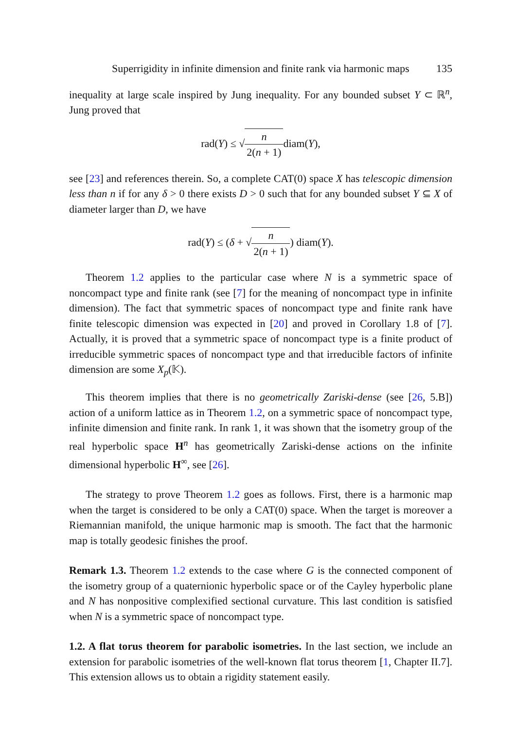Superrigidity in infinite dimension and finite rank via harmonic maps 135
inequality at large scale inspired by Jung inequality. For any bounded subset Y ⊂ ℝ<sup>n</sup>, Jung proved that
rad(Y) ≤ √n 2(n + 1) diam(Y),
see [23] and references therein. So, a complete CAT(0) space X has telescopic dimension less than n if for any δ > 0 there exists D > 0 such that for any bounded subset Y ⊆ X of diameter larger than D, we have
rad(Y) ≤ (δ + √n 2(n + 1)) diam(Y).
Theorem 1.2 applies to the particular case where N is a symmetric space of noncompact type and finite rank (see [7] for the meaning of noncompact type in infinite dimension). The fact that symmetric spaces of noncompact type and finite rank have finite telescopic dimension was expected in [20] and proved in Corollary 1.8 of [7]. Actually, it is proved that a symmetric space of noncompact type is a finite product of irreducible symmetric spaces of noncompact type and that irreducible factors of infinite dimension are some X<sub>p</sub>(𝕂).
This theorem implies that there is no geometrically Zariski-dense (see [26, 5.B]) action of a uniform lattice as in Theorem 1.2, on a symmetric space of noncompact type, infinite dimension and finite rank. In rank 1, it was shown that the isometry group of the real hyperbolic space H<sup>n</sup> has geometrically Zariski-dense actions on the infinite dimensional hyperbolic H<sup>∞</sup>, see [26].
The strategy to prove Theorem 1.2 goes as follows. First, there is a harmonic map when the target is considered to be only a CAT(0) space. When the target is moreover a Riemannian manifold, the unique harmonic map is smooth. The fact that the harmonic map is totally geodesic finishes the proof.
Remark 1.3. Theorem 1.2 extends to the case where G is the connected component of the isometry group of a quaternionic hyperbolic space or of the Cayley hyperbolic plane and N has nonpositive complexified sectional curvature. This last condition is satisfied when N is a symmetric space of noncompact type.
1.2. A flat torus theorem for parabolic isometries. In the last section, we include an extension for parabolic isometries of the well-known flat torus theorem [1, Chapter II.7]. This extension allows us to obtain a rigidity statement easily.